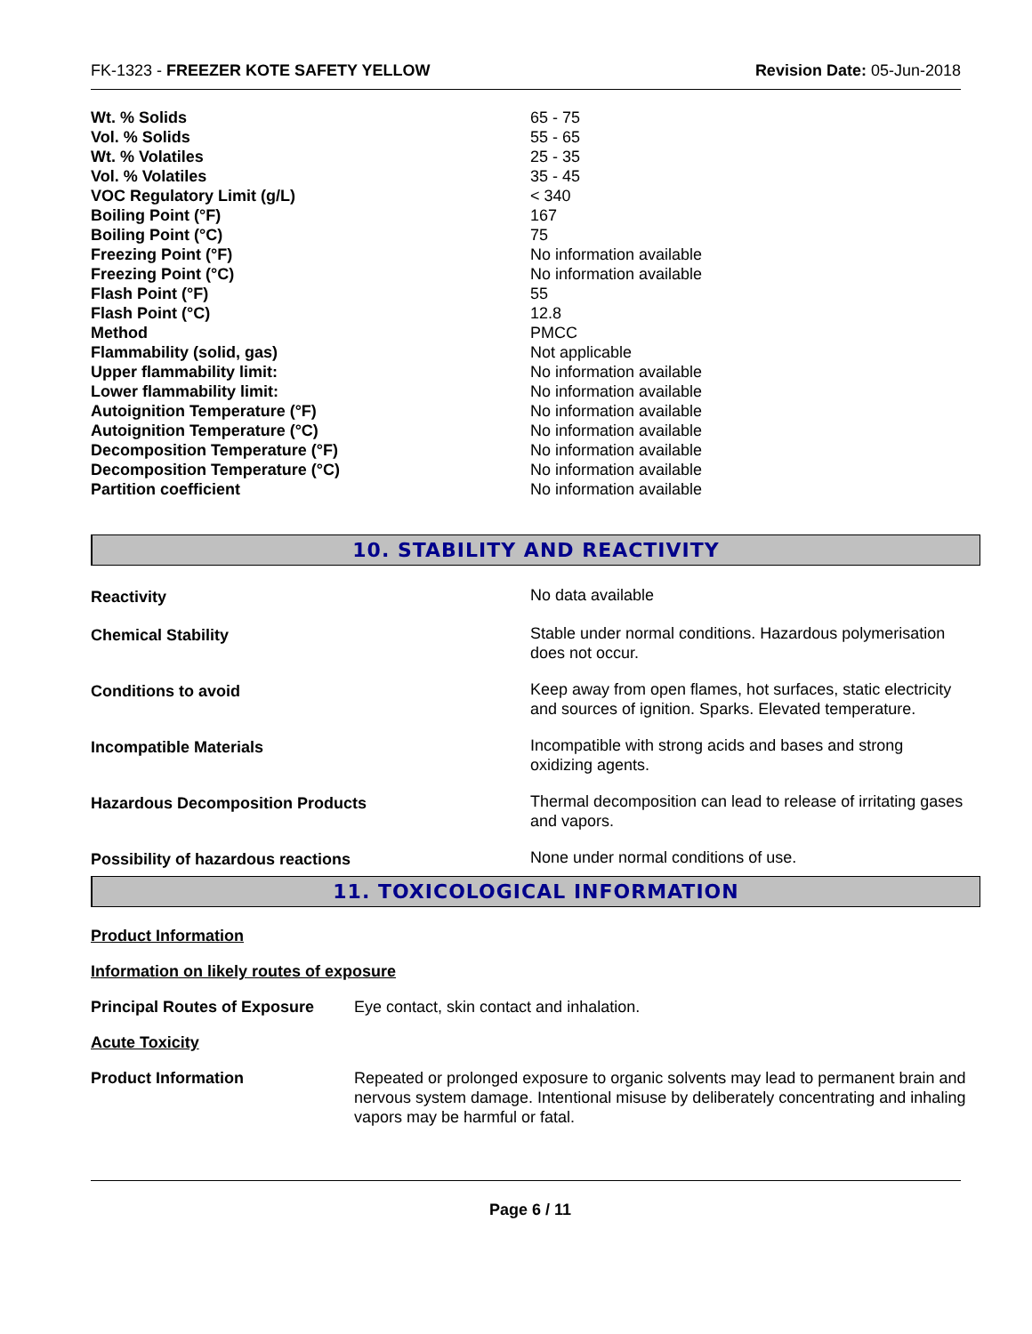FK-1323 - FREEZER KOTE SAFETY YELLOW Revision Date: 05-Jun-2018
| Wt. % Solids | 65 - 75 |
| Vol. % Solids | 55 - 65 |
| Wt. % Volatiles | 25 - 35 |
| Vol. % Volatiles | 35 - 45 |
| VOC Regulatory Limit (g/L) | < 340 |
| Boiling Point (°F) | 167 |
| Boiling Point (°C) | 75 |
| Freezing Point (°F) | No information available |
| Freezing Point (°C) | No information available |
| Flash Point (°F) | 55 |
| Flash Point (°C) | 12.8 |
| Method | PMCC |
| Flammability (solid, gas) | Not applicable |
| Upper flammability limit: | No information available |
| Lower flammability limit: | No information available |
| Autoignition Temperature (°F) | No information available |
| Autoignition Temperature (°C) | No information available |
| Decomposition Temperature (°F) | No information available |
| Decomposition Temperature (°C) | No information available |
| Partition coefficient | No information available |
10. STABILITY AND REACTIVITY
| Reactivity | No data available |
| Chemical Stability | Stable under normal conditions. Hazardous polymerisation does not occur. |
| Conditions to avoid | Keep away from open flames, hot surfaces, static electricity and sources of ignition. Sparks. Elevated temperature. |
| Incompatible Materials | Incompatible with strong acids and bases and strong oxidizing agents. |
| Hazardous Decomposition Products | Thermal decomposition can lead to release of irritating gases and vapors. |
| Possibility of hazardous reactions | None under normal conditions of use. |
11. TOXICOLOGICAL INFORMATION
Product Information
Information on likely routes of exposure
| Principal Routes of Exposure | Eye contact, skin contact and inhalation. |
Acute Toxicity
| Product Information | Repeated or prolonged exposure to organic solvents may lead to permanent brain and nervous system damage. Intentional misuse by deliberately concentrating and inhaling vapors may be harmful or fatal. |
Page 6 / 11